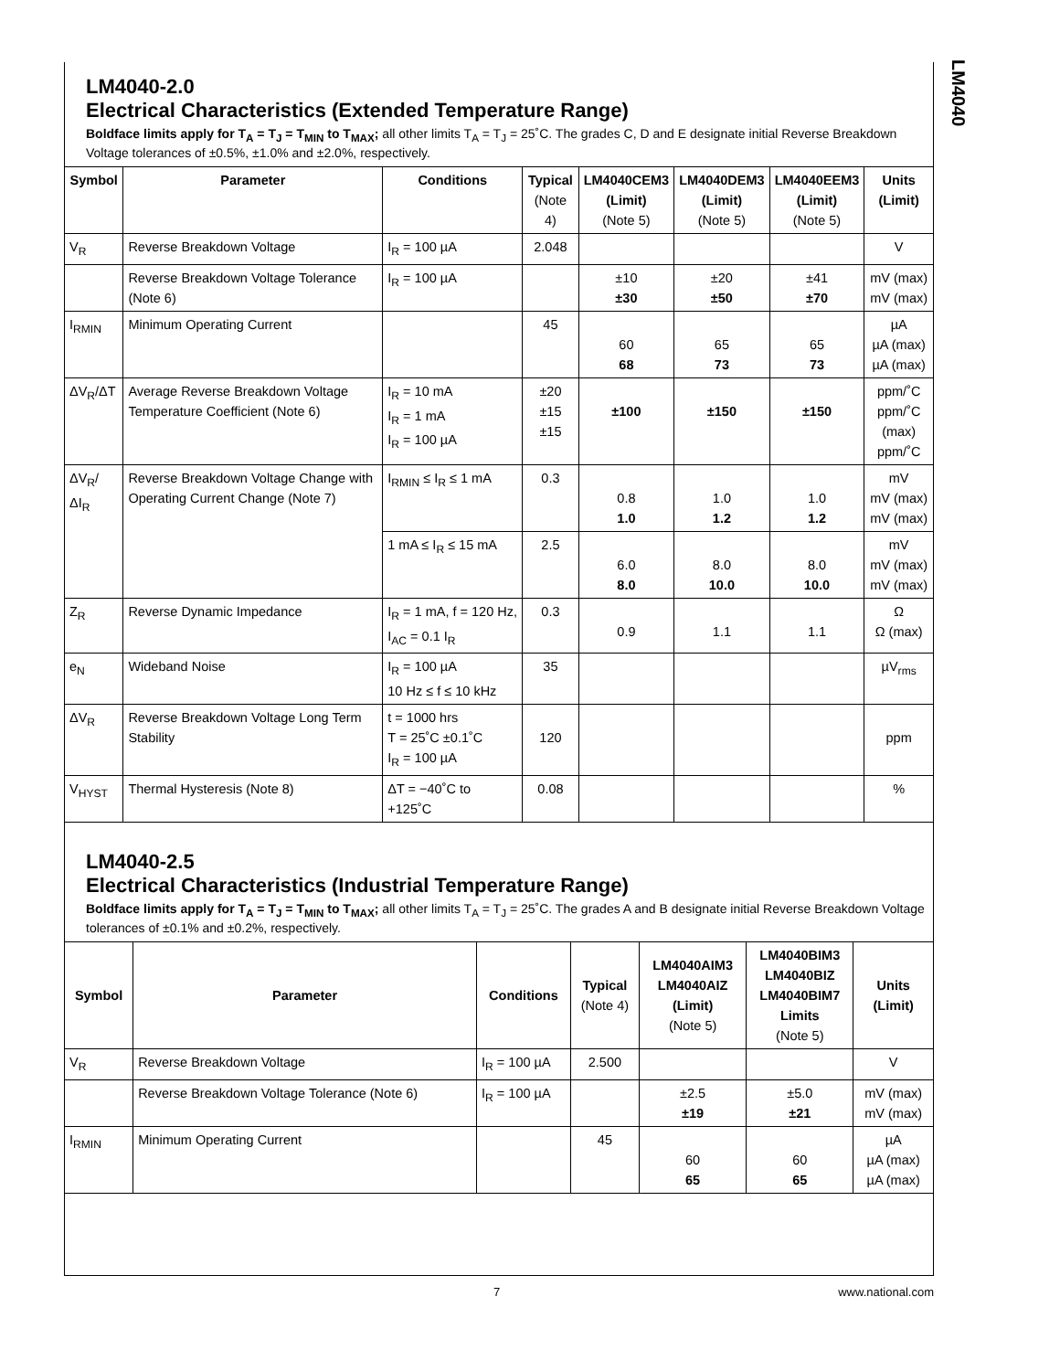LM4040
LM4040-2.0
Electrical Characteristics (Extended Temperature Range)
Boldface limits apply for T<sub>A</sub> = T<sub>J</sub> = T<sub>MIN</sub> to T<sub>MAX</sub>; all other limits T<sub>A</sub> = T<sub>J</sub> = 25˚C. The grades C, D and E designate initial Reverse Breakdown Voltage tolerances of ±0.5%, ±1.0% and ±2.0%, respectively.
| Symbol | Parameter | Conditions | Typical (Note 4) | LM4040CEM3 (Limit) (Note 5) | LM4040DEM3 (Limit) (Note 5) | LM4040EEM3 (Limit) (Note 5) | Units (Limit) |
| --- | --- | --- | --- | --- | --- | --- | --- |
| V<sub>R</sub> | Reverse Breakdown Voltage | I<sub>R</sub> = 100 µA | 2.048 | | | | V |
| | Reverse Breakdown Voltage Tolerance (Note 6) | I<sub>R</sub> = 100 µA | | ±10 ±30 | ±20 ±50 | ±41 ±70 | mV (max) mV (max) |
| I<sub>RMIN</sub> | Minimum Operating Current | | 45 | 60 68 | 65 73 | 65 73 | µA µA (max) µA (max) |
| ΔV<sub>R</sub>/ΔT | Average Reverse Breakdown Voltage Temperature Coefficient (Note 6) | I<sub>R</sub> = 10 mA I<sub>R</sub> = 1 mA I<sub>R</sub> = 100 µA | ±20 ±15 ±15 | ±100 | ±150 | ±150 | ppm/˚C ppm/˚C (max) ppm/˚C |
| ΔV<sub>R</sub>/ΔI<sub>R</sub> | Reverse Breakdown Voltage Change with Operating Current Change (Note 7) | I<sub>RMIN</sub> ≤ I<sub>R</sub> ≤ 1 mA | 0.3 | 0.8 1.0 | 1.0 1.2 | 1.0 1.2 | mV mV (max) mV (max) |
| | | 1 mA ≤ I<sub>R</sub> ≤ 15 mA | 2.5 | 6.0 8.0 | 8.0 10.0 | 8.0 10.0 | mV mV (max) mV (max) |
| Z<sub>R</sub> | Reverse Dynamic Impedance | I<sub>R</sub> = 1 mA, f = 120 Hz, I<sub>AC</sub> = 0.1 I<sub>R</sub> | 0.3 | 0.9 | 1.1 | 1.1 | Ω Ω (max) |
| e<sub>N</sub> | Wideband Noise | I<sub>R</sub> = 100 µA 10 Hz ≤ f ≤ 10 kHz | 35 | | | | µV<sub>rms</sub> |
| ΔV<sub>R</sub> | Reverse Breakdown Voltage Long Term Stability | t = 1000 hrs T = 25˚C ±0.1˚C I<sub>R</sub> = 100 µA | 120 | | | | ppm |
| V<sub>HYST</sub> | Thermal Hysteresis (Note 8) | ΔT = −40˚C to +125˚C | 0.08 | | | | % |
LM4040-2.5
Electrical Characteristics (Industrial Temperature Range)
Boldface limits apply for T<sub>A</sub> = T<sub>J</sub> = T<sub>MIN</sub> to T<sub>MAX</sub>; all other limits T<sub>A</sub> = T<sub>J</sub> = 25˚C. The grades A and B designate initial Reverse Breakdown Voltage tolerances of ±0.1% and ±0.2%, respectively.
| Symbol | Parameter | Conditions | Typical (Note 4) | LM4040AIM3 LM4040AIZ (Limit) (Note 5) | LM4040BIM3 LM4040BIZ LM4040BIM7 Limits (Note 5) | Units (Limit) |
| --- | --- | --- | --- | --- | --- | --- |
| V<sub>R</sub> | Reverse Breakdown Voltage | I<sub>R</sub> = 100 µA | 2.500 | | | V |
| | Reverse Breakdown Voltage Tolerance (Note 6) | I<sub>R</sub> = 100 µA | | ±2.5 ±19 | ±5.0 ±21 | mV (max) mV (max) |
| I<sub>RMIN</sub> | Minimum Operating Current | | 45 | 60 65 | 60 65 | µA µA (max) µA (max) |
7 www.national.com